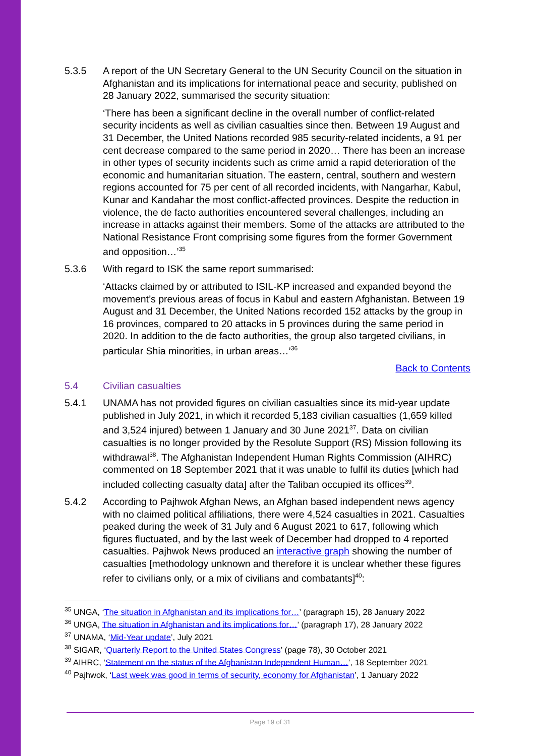5.3.5 A report of the UN Secretary General to the UN Security Council on the situation in Afghanistan and its implications for international peace and security, published on 28 January 2022, summarised the security situation:
‘There has been a significant decline in the overall number of conflict-related security incidents as well as civilian casualties since then. Between 19 August and 31 December, the United Nations recorded 985 security-related incidents, a 91 per cent decrease compared to the same period in 2020… There has been an increase in other types of security incidents such as crime amid a rapid deterioration of the economic and humanitarian situation. The eastern, central, southern and western regions accounted for 75 per cent of all recorded incidents, with Nangarhar, Kabul, Kunar and Kandahar the most conflict-affected provinces. Despite the reduction in violence, the de facto authorities encountered several challenges, including an increase in attacks against their members. Some of the attacks are attributed to the National Resistance Front comprising some figures from the former Government and opposition…’<sup>35</sup>
5.3.6 With regard to ISK the same report summarised:
‘Attacks claimed by or attributed to ISIL-KP increased and expanded beyond the movement’s previous areas of focus in Kabul and eastern Afghanistan. Between 19 August and 31 December, the United Nations recorded 152 attacks by the group in 16 provinces, compared to 20 attacks in 5 provinces during the same period in 2020. In addition to the de facto authorities, the group also targeted civilians, in particular Shia minorities, in urban areas…’<sup>36</sup>
Back to Contents
5.4 Civilian casualties
5.4.1 UNAMA has not provided figures on civilian casualties since its mid-year update published in July 2021, in which it recorded 5,183 civilian casualties (1,659 killed and 3,524 injured) between 1 January and 30 June 2021<sup>37</sup>. Data on civilian casualties is no longer provided by the Resolute Support (RS) Mission following its withdrawal<sup>38</sup>. The Afghanistan Independent Human Rights Commission (AIHRC) commented on 18 September 2021 that it was unable to fulfil its duties [which had included collecting casualty data] after the Taliban occupied its offices<sup>39</sup>.
5.4.2 According to Pajhwok Afghan News, an Afghan based independent news agency with no claimed political affiliations, there were 4,524 casualties in 2021. Casualties peaked during the week of 31 July and 6 August 2021 to 617, following which figures fluctuated, and by the last week of December had dropped to 4 reported casualties. Pajhwok News produced an interactive graph showing the number of casualties [methodology unknown and therefore it is unclear whether these figures refer to civilians only, or a mix of civilians and combatants]<sup>40</sup>:
<sup>35</sup> UNGA, ‘The situation in Afghanistan and its implications for…’ (paragraph 15), 28 January 2022
<sup>36</sup> UNGA, The situation in Afghanistan and its implications for…’ (paragraph 17), 28 January 2022
<sup>37</sup> UNAMA, ‘Mid-Year update’, July 2021
<sup>38</sup> SIGAR, ‘Quarterly Report to the United States Congress’ (page 78), 30 October 2021
<sup>39</sup> AIHRC, ‘Statement on the status of the Afghanistan Independent Human…’, 18 September 2021
<sup>40</sup> Pajhwok, ‘Last week was good in terms of security, economy for Afghanistan’, 1 January 2022
Page 19 of 31